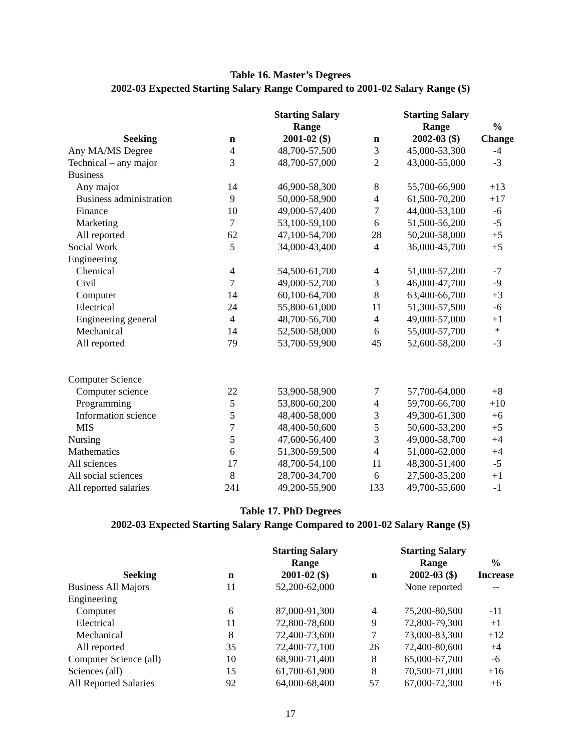Table 16. Master’s Degrees
2002-03 Expected Starting Salary Range Compared to 2001-02 Salary Range ($)
| Seeking | n | Starting Salary Range 2001-02 ($) | n | Starting Salary Range 2002-03 ($) | % Change |
| --- | --- | --- | --- | --- | --- |
| Any MA/MS Degree | 4 | 48,700-57,500 | 3 | 45,000-53,300 | -4 |
| Technical – any major | 3 | 48,700-57,000 | 2 | 43,000-55,000 | -3 |
| Business | | | | | |
| Any major | 14 | 46,900-58,300 | 8 | 55,700-66,900 | +13 |
| Business administration | 9 | 50,000-58,900 | 4 | 61,500-70,200 | +17 |
| Finance | 10 | 49,000-57,400 | 7 | 44,000-53,100 | -6 |
| Marketing | 7 | 53,100-59,100 | 6 | 51,500-56,200 | -5 |
| All reported | 62 | 47,100-54,700 | 28 | 50,200-58,000 | +5 |
| Social Work | 5 | 34,000-43,400 | 4 | 36,000-45,700 | +5 |
| Engineering | | | | | |
| Chemical | 4 | 54,500-61,700 | 4 | 51,000-57,200 | -7 |
| Civil | 7 | 49,000-52,700 | 3 | 46,000-47,700 | -9 |
| Computer | 14 | 60,100-64,700 | 8 | 63,400-66,700 | +3 |
| Electrical | 24 | 55,800-61,000 | 11 | 51,300-57,500 | -6 |
| Engineering general | 4 | 48,700-56,700 | 4 | 49,000-57,000 | +1 |
| Mechanical | 14 | 52,500-58,000 | 6 | 55,000-57,700 | * |
| All reported | 79 | 53,700-59,900 | 45 | 52,600-58,200 | -3 |
| Computer Science | | | | | |
| Computer science | 22 | 53,900-58,900 | 7 | 57,700-64,000 | +8 |
| Programming | 5 | 53,800-60,200 | 4 | 59,700-66,700 | +10 |
| Information science | 5 | 48,400-58,000 | 3 | 49,300-61,300 | +6 |
| MIS | 7 | 48,400-50,600 | 5 | 50,600-53,200 | +5 |
| Nursing | 5 | 47,600-56,400 | 3 | 49,000-58,700 | +4 |
| Mathematics | 6 | 51,300-59,500 | 4 | 51,000-62,000 | +4 |
| All sciences | 17 | 48,700-54,100 | 11 | 48,300-51,400 | -5 |
| All social sciences | 8 | 28,700-34,700 | 6 | 27,500-35,200 | +1 |
| All reported salaries | 241 | 49,200-55,900 | 133 | 49,700-55,600 | -1 |
Table 17. PhD Degrees
2002-03 Expected Starting Salary Range Compared to 2001-02 Salary Range ($)
| Seeking | n | Starting Salary Range 2001-02 ($) | n | Starting Salary Range 2002-03 ($) | % Increase |
| --- | --- | --- | --- | --- | --- |
| Business All Majors | 11 | 52,200-62,000 | | None reported | -- |
| Engineering | | | | | |
| Computer | 6 | 87,000-91,300 | 4 | 75,200-80,500 | -11 |
| Electrical | 11 | 72,800-78,600 | 9 | 72,800-79,300 | +1 |
| Mechanical | 8 | 72,400-73,600 | 7 | 73,000-83,300 | +12 |
| All reported | 35 | 72,400-77,100 | 26 | 72,400-80,600 | +4 |
| Computer Science (all) | 10 | 68,900-71,400 | 8 | 65,000-67,700 | -6 |
| Sciences (all) | 15 | 61,700-61,900 | 8 | 70,500-71,000 | +16 |
| All Reported Salaries | 92 | 64,000-68,400 | 57 | 67,000-72,300 | +6 |
17